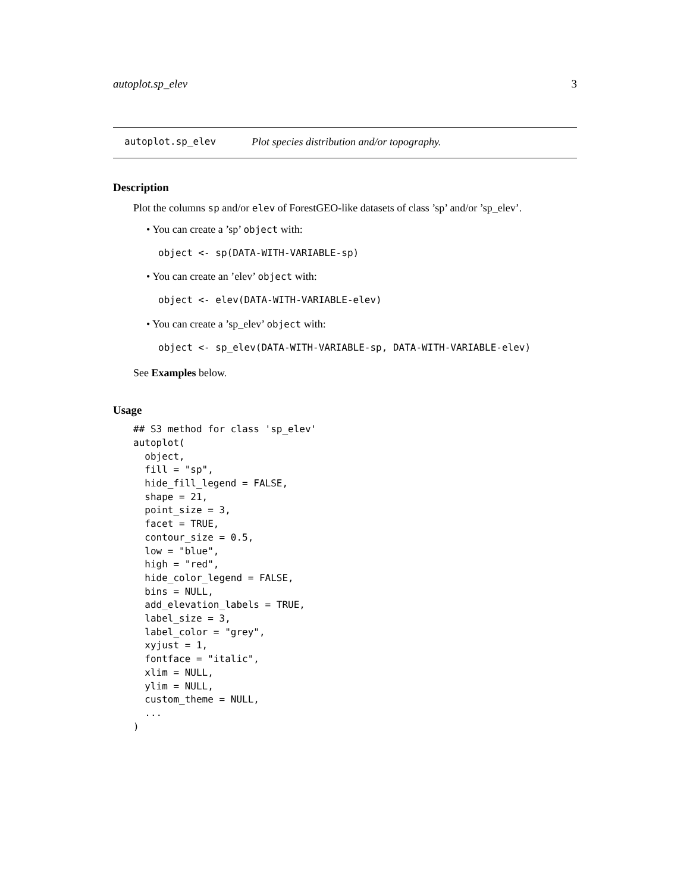autoplot.sp_elev 3
autoplot.sp_elev Plot species distribution and/or topography.
Description
Plot the columns sp and/or elev of ForestGEO-like datasets of class ’sp’ and/or ’sp_elev’.
• You can create a ’sp’ object with:
object <- sp(DATA-WITH-VARIABLE-sp)
• You can create an ’elev’ object with:
object <- elev(DATA-WITH-VARIABLE-elev)
• You can create a ’sp_elev’ object with:
object <- sp_elev(DATA-WITH-VARIABLE-sp, DATA-WITH-VARIABLE-elev)
See Examples below.
Usage
## S3 method for class 'sp_elev'
autoplot(
  object,
  fill = "sp",
  hide_fill_legend = FALSE,
  shape = 21,
  point_size = 3,
  facet = TRUE,
  contour_size = 0.5,
  low = "blue",
  high = "red",
  hide_color_legend = FALSE,
  bins = NULL,
  add_elevation_labels = TRUE,
  label_size = 3,
  label_color = "grey",
  xyjust = 1,
  fontface = "italic",
  xlim = NULL,
  ylim = NULL,
  custom_theme = NULL,
  ...
)